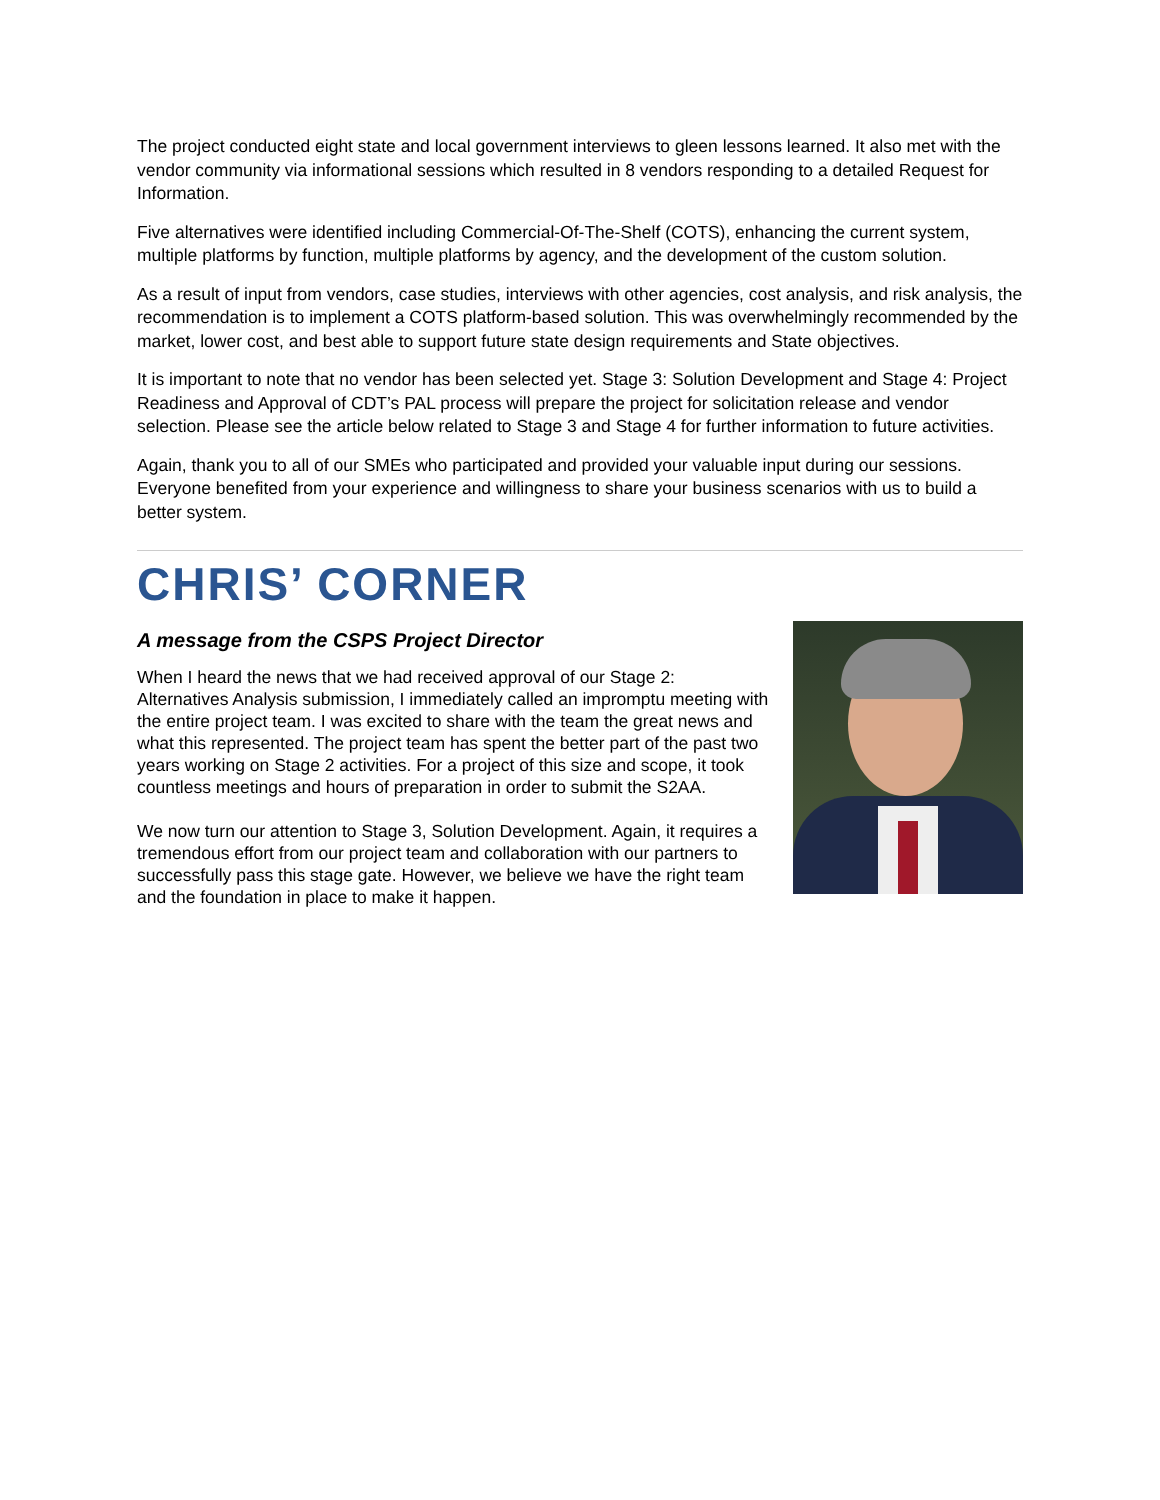The project conducted eight state and local government interviews to gleen lessons learned. It also met with the vendor community via informational sessions which resulted in 8 vendors responding to a detailed Request for Information.
Five alternatives were identified including Commercial-Of-The-Shelf (COTS), enhancing the current system, multiple platforms by function, multiple platforms by agency, and the development of the custom solution.
As a result of input from vendors, case studies, interviews with other agencies, cost analysis, and risk analysis, the recommendation is to implement a COTS platform-based solution. This was overwhelmingly recommended by the market, lower cost, and best able to support future state design requirements and State objectives.
It is important to note that no vendor has been selected yet. Stage 3: Solution Development and Stage 4: Project Readiness and Approval of CDT’s PAL process will prepare the project for solicitation release and vendor selection. Please see the article below related to Stage 3 and Stage 4 for further information to future activities.
Again, thank you to all of our SMEs who participated and provided your valuable input during our sessions. Everyone benefited from your experience and willingness to share your business scenarios with us to build a better system.
CHRIS’ CORNER
A message from the CSPS Project Director
When I heard the news that we had received approval of our Stage 2: Alternatives Analysis submission, I immediately called an impromptu meeting with the entire project team. I was excited to share with the team the great news and what this represented. The project team has spent the better part of the past two years working on Stage 2 activities. For a project of this size and scope, it took countless meetings and hours of preparation in order to submit the S2AA.
We now turn our attention to Stage 3, Solution Development. Again, it requires a tremendous effort from our project team and collaboration with our partners to successfully pass this stage gate. However, we believe we have the right team and the foundation in place to make it happen.